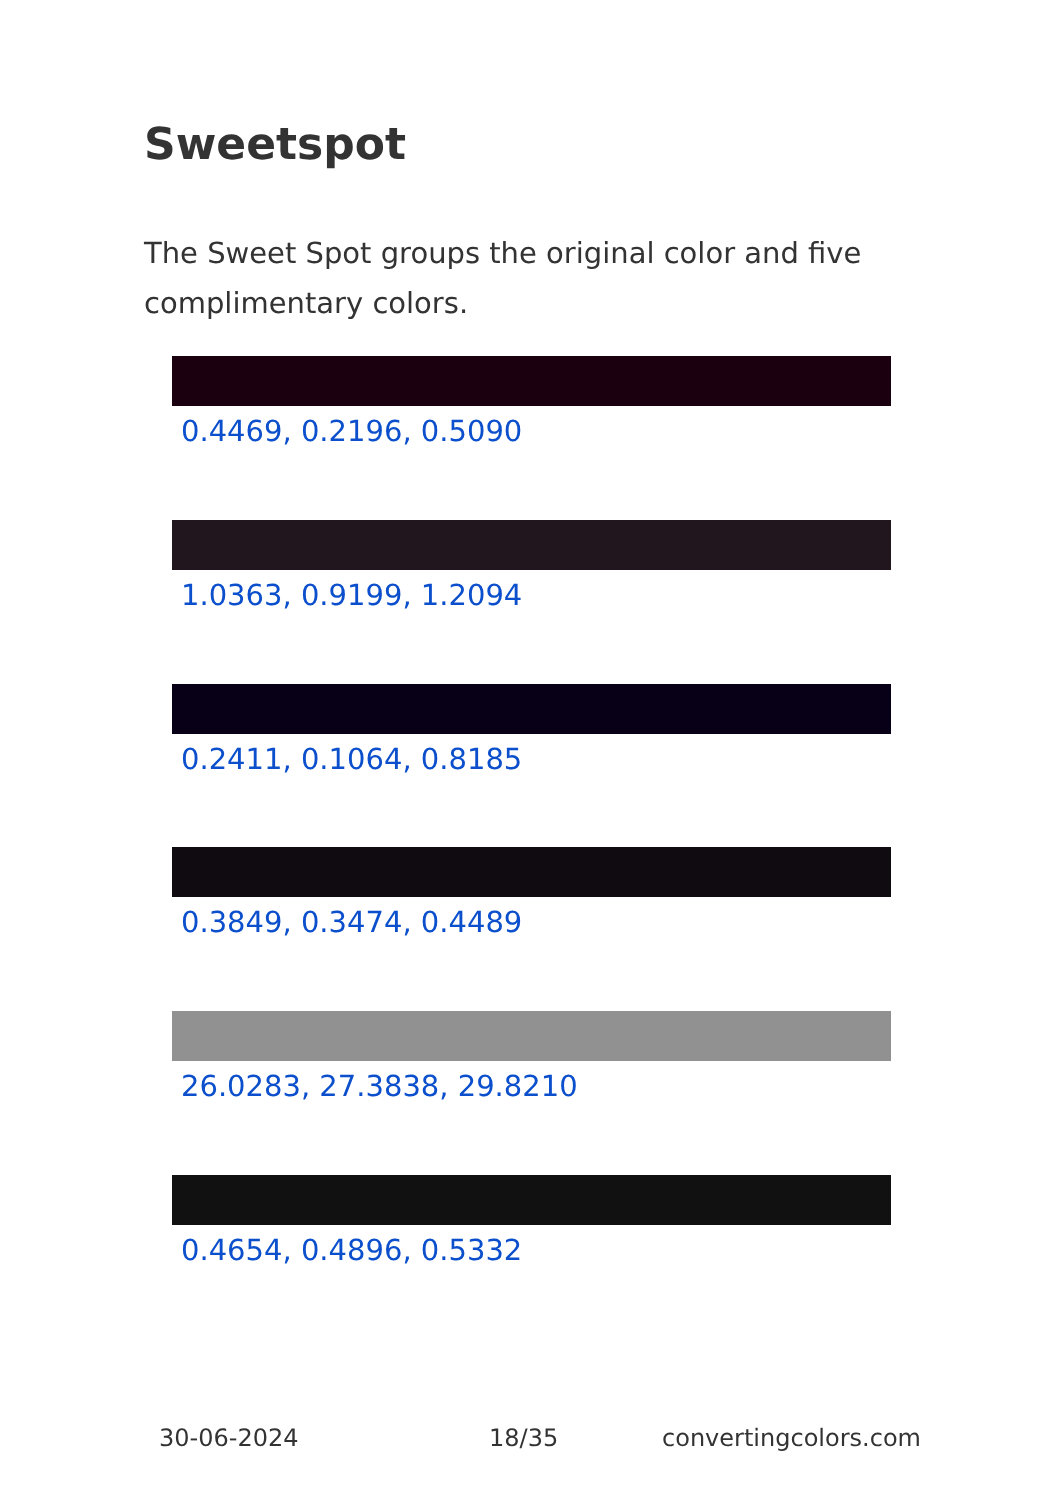Sweetspot
The Sweet Spot groups the original color and five complimentary colors.
0.4469, 0.2196, 0.5090
1.0363, 0.9199, 1.2094
0.2411, 0.1064, 0.8185
0.3849, 0.3474, 0.4489
26.0283, 27.3838, 29.8210
0.4654, 0.4896, 0.5332
30-06-2024 18/35 convertingcolors.com